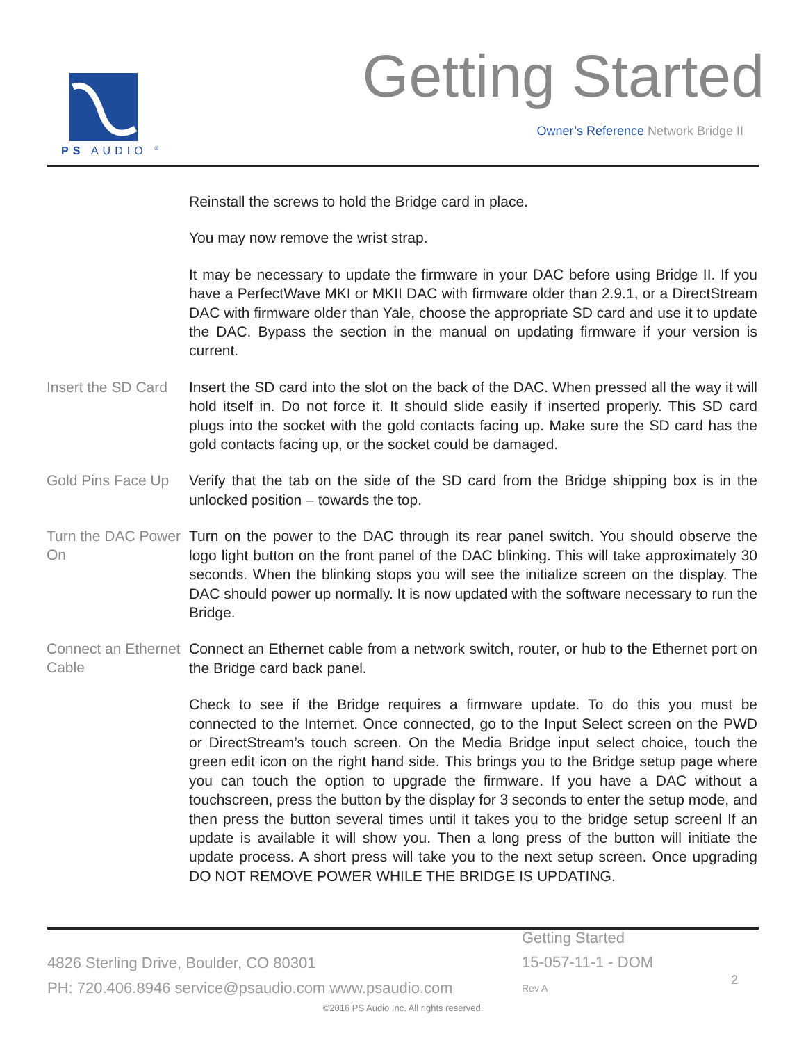PS AUDIO <sup>®</sup>
Getting Started
Owner’s Reference Network Bridge II
Reinstall the screws to hold the Bridge card in place.
You may now remove the wrist strap.
It may be necessary to update the firmware in your DAC before using Bridge II. If you have a PerfectWave MKI or MKII DAC with firmware older than 2.9.1, or a DirectStream DAC with firmware older than Yale, choose the appropriate SD card and use it to update the DAC. Bypass the section in the manual on updating firmware if your version is current.
Insert the SD Card
Insert the SD card into the slot on the back of the DAC. When pressed all the way it will hold itself in. Do not force it. It should slide easily if inserted properly. This SD card plugs into the socket with the gold contacts facing up. Make sure the SD card has the gold contacts facing up, or the socket could be damaged.
Gold Pins Face Up
Verify that the tab on the side of the SD card from the Bridge shipping box is in the unlocked position – towards the top.
Turn the DAC Power On
Turn on the power to the DAC through its rear panel switch. You should observe the logo light button on the front panel of the DAC blinking. This will take approximately 30 seconds. When the blinking stops you will see the initialize screen on the display. The DAC should power up normally. It is now updated with the software necessary to run the Bridge.
Connect an Ethernet Cable
Connect an Ethernet cable from a network switch, router, or hub to the Ethernet port on the Bridge card back panel.
Check to see if the Bridge requires a firmware update. To do this you must be connected to the Internet. Once connected, go to the Input Select screen on the PWD or DirectStream’s touch screen. On the Media Bridge input select choice, touch the green edit icon on the right hand side. This brings you to the Bridge setup page where you can touch the option to upgrade the firmware. If you have a DAC without a touchscreen, press the button by the display for 3 seconds to enter the setup mode, and then press the button several times until it takes you to the bridge setup screenl If an update is available it will show you. Then a long press of the button will initiate the update process. A short press will take you to the next setup screen. Once upgrading DO NOT REMOVE POWER WHILE THE BRIDGE IS UPDATING.
4826 Sterling Drive, Boulder, CO 80301
PH: 720.406.8946 service@psaudio.com www.psaudio.com
Getting Started
15-057-11-1 - DOM
Rev A
2
©2016 PS Audio Inc. All rights reserved.